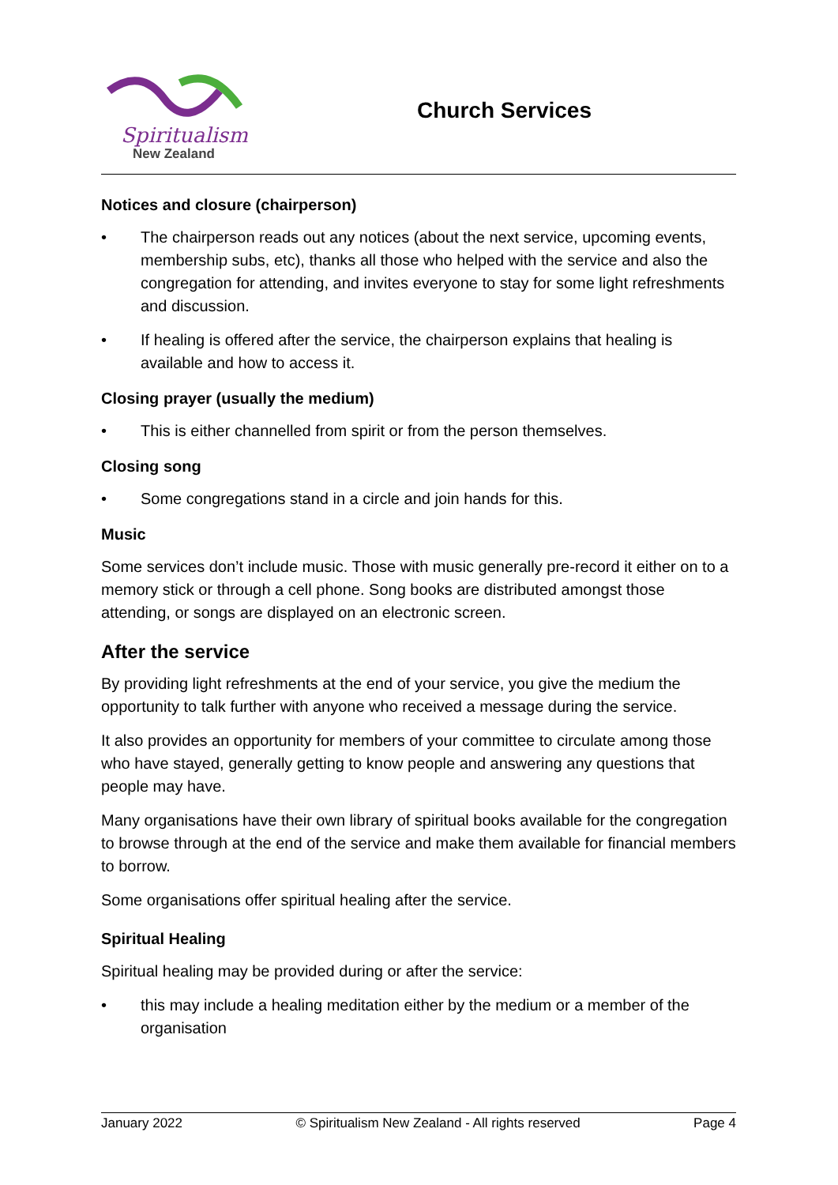Spiritualism
New Zealand
Church Services
Notices and closure (chairperson)
• The chairperson reads out any notices (about the next service, upcoming events, membership subs, etc), thanks all those who helped with the service and also the congregation for attending, and invites everyone to stay for some light refreshments and discussion.
• If healing is offered after the service, the chairperson explains that healing is available and how to access it.
Closing prayer (usually the medium)
• This is either channelled from spirit or from the person themselves.
Closing song
• Some congregations stand in a circle and join hands for this.
Music
Some services don’t include music. Those with music generally pre-record it either on to a memory stick or through a cell phone. Song books are distributed amongst those attending, or songs are displayed on an electronic screen.
After the service
By providing light refreshments at the end of your service, you give the medium the opportunity to talk further with anyone who received a message during the service.
It also provides an opportunity for members of your committee to circulate among those who have stayed, generally getting to know people and answering any questions that people may have.
Many organisations have their own library of spiritual books available for the congregation to browse through at the end of the service and make them available for financial members to borrow.
Some organisations offer spiritual healing after the service.
Spiritual Healing
Spiritual healing may be provided during or after the service:
• this may include a healing meditation either by the medium or a member of the organisation
January 2022 © Spiritualism New Zealand - All rights reserved Page 4